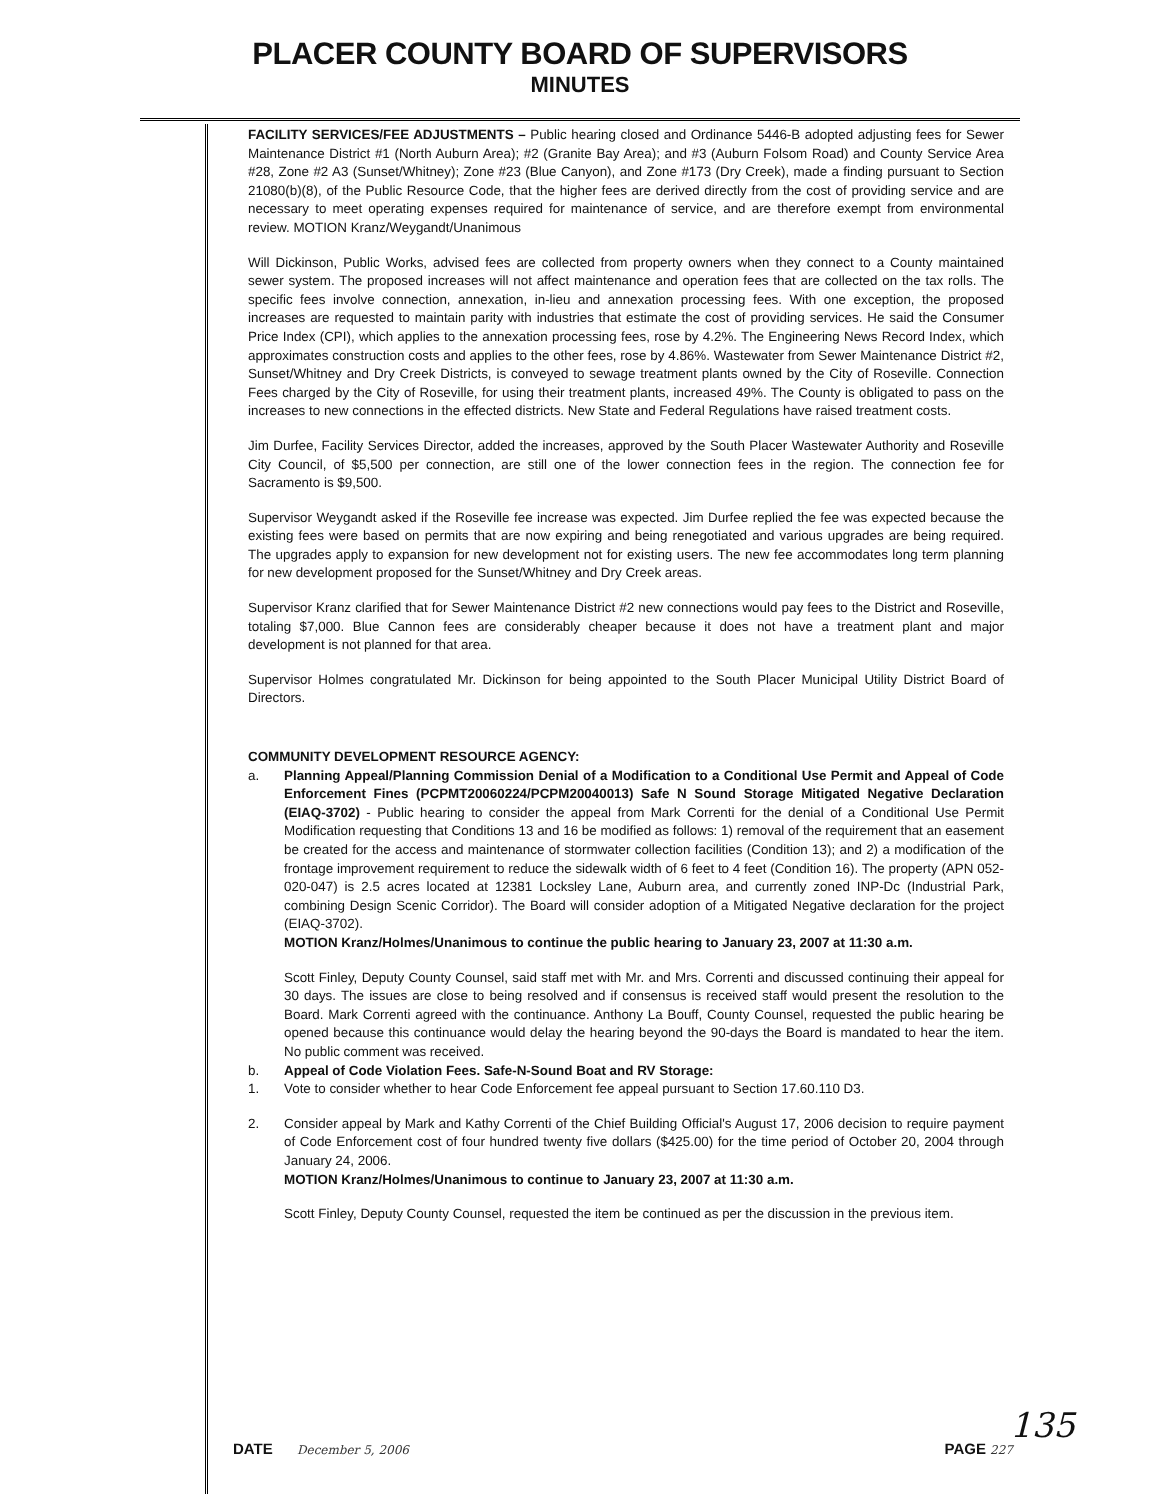PLACER COUNTY BOARD OF SUPERVISORS
MINUTES
FACILITY SERVICES/FEE ADJUSTMENTS – Public hearing closed and Ordinance 5446-B adopted adjusting fees for Sewer Maintenance District #1 (North Auburn Area); #2 (Granite Bay Area); and #3 (Auburn Folsom Road) and County Service Area #28, Zone #2 A3 (Sunset/Whitney); Zone #23 (Blue Canyon), and Zone #173 (Dry Creek), made a finding pursuant to Section 21080(b)(8), of the Public Resource Code, that the higher fees are derived directly from the cost of providing service and are necessary to meet operating expenses required for maintenance of service, and are therefore exempt from environmental review. MOTION Kranz/Weygandt/Unanimous
Will Dickinson, Public Works, advised fees are collected from property owners when they connect to a County maintained sewer system. The proposed increases will not affect maintenance and operation fees that are collected on the tax rolls. The specific fees involve connection, annexation, in-lieu and annexation processing fees. With one exception, the proposed increases are requested to maintain parity with industries that estimate the cost of providing services. He said the Consumer Price Index (CPI), which applies to the annexation processing fees, rose by 4.2%. The Engineering News Record Index, which approximates construction costs and applies to the other fees, rose by 4.86%. Wastewater from Sewer Maintenance District #2, Sunset/Whitney and Dry Creek Districts, is conveyed to sewage treatment plants owned by the City of Roseville. Connection Fees charged by the City of Roseville, for using their treatment plants, increased 49%. The County is obligated to pass on the increases to new connections in the effected districts. New State and Federal Regulations have raised treatment costs.
Jim Durfee, Facility Services Director, added the increases, approved by the South Placer Wastewater Authority and Roseville City Council, of $5,500 per connection, are still one of the lower connection fees in the region. The connection fee for Sacramento is $9,500.
Supervisor Weygandt asked if the Roseville fee increase was expected. Jim Durfee replied the fee was expected because the existing fees were based on permits that are now expiring and being renegotiated and various upgrades are being required. The upgrades apply to expansion for new development not for existing users. The new fee accommodates long term planning for new development proposed for the Sunset/Whitney and Dry Creek areas.
Supervisor Kranz clarified that for Sewer Maintenance District #2 new connections would pay fees to the District and Roseville, totaling $7,000. Blue Cannon fees are considerably cheaper because it does not have a treatment plant and major development is not planned for that area.
Supervisor Holmes congratulated Mr. Dickinson for being appointed to the South Placer Municipal Utility District Board of Directors.
COMMUNITY DEVELOPMENT RESOURCE AGENCY:
a. Planning Appeal/Planning Commission Denial of a Modification to a Conditional Use Permit and Appeal of Code Enforcement Fines (PCPMT20060224/PCPM20040013) Safe N Sound Storage Mitigated Negative Declaration (EIAQ-3702) - Public hearing to consider the appeal from Mark Correnti for the denial of a Conditional Use Permit Modification requesting that Conditions 13 and 16 be modified as follows: 1) removal of the requirement that an easement be created for the access and maintenance of stormwater collection facilities (Condition 13); and 2) a modification of the frontage improvement requirement to reduce the sidewalk width of 6 feet to 4 feet (Condition 16). The property (APN 052-020-047) is 2.5 acres located at 12381 Locksley Lane, Auburn area, and currently zoned INP-Dc (Industrial Park, combining Design Scenic Corridor). The Board will consider adoption of a Mitigated Negative declaration for the project (EIAQ-3702).
MOTION Kranz/Holmes/Unanimous to continue the public hearing to January 23, 2007 at 11:30 a.m.
Scott Finley, Deputy County Counsel, said staff met with Mr. and Mrs. Correnti and discussed continuing their appeal for 30 days. The issues are close to being resolved and if consensus is received staff would present the resolution to the Board. Mark Correnti agreed with the continuance. Anthony La Bouff, County Counsel, requested the public hearing be opened because this continuance would delay the hearing beyond the 90-days the Board is mandated to hear the item. No public comment was received.
b. Appeal of Code Violation Fees. Safe-N-Sound Boat and RV Storage:
1. Vote to consider whether to hear Code Enforcement fee appeal pursuant to Section 17.60.110 D3.
2. Consider appeal by Mark and Kathy Correnti of the Chief Building Official's August 17, 2006 decision to require payment of Code Enforcement cost of four hundred twenty five dollars ($425.00) for the time period of October 20, 2004 through January 24, 2006.
MOTION Kranz/Holmes/Unanimous to continue to January 23, 2007 at 11:30 a.m.
Scott Finley, Deputy County Counsel, requested the item be continued as per the discussion in the previous item.
DATE December 5, 2006 PAGE 227
135